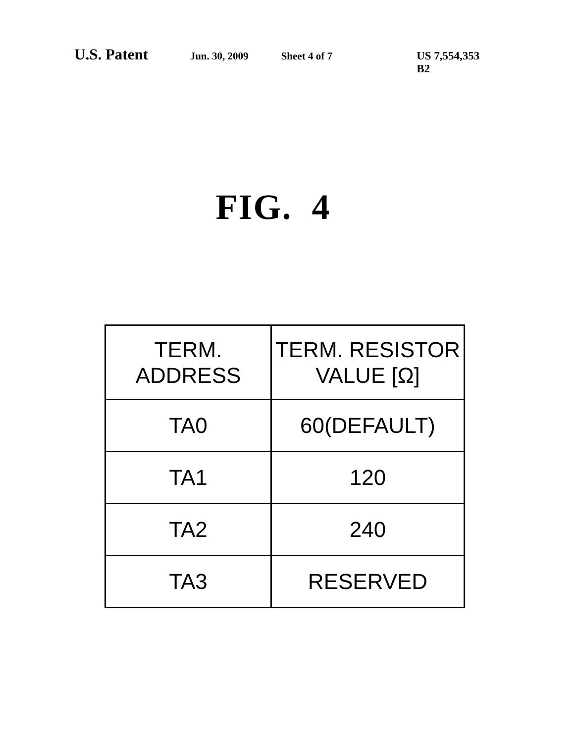U.S. Patent Jun. 30, 2009 Sheet 4 of 7 US 7,554,353 B2
FIG. 4
| TERM. ADDRESS | TERM. RESISTOR VALUE [Ω] |
| TA0 | 60(DEFAULT) |
| TA1 | 120 |
| TA2 | 240 |
| TA3 | RESERVED |